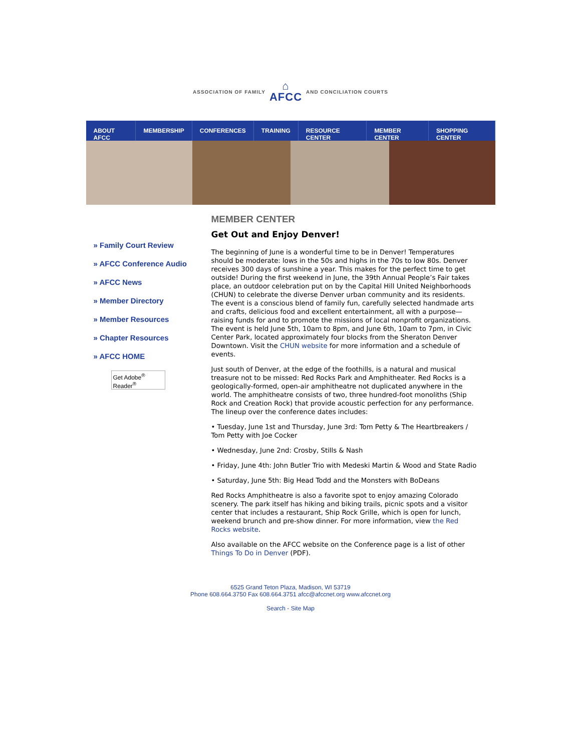ASSOCIATION OF FAMILY ⌂
AFCC AND CONCILIATION COURTS
ABOUT AFCC MEMBERSHIP CONFERENCES TRAINING RESOURCE CENTER MEMBER CENTER SHOPPING CENTER
» Family Court Review
» AFCC Conference Audio
» AFCC News
» Member Directory
» Member Resources
» Chapter Resources
» AFCC HOME
Get Adobe<sup>®</sup> Reader<sup>®</sup>
MEMBER CENTER
Get Out and Enjoy Denver!
The beginning of June is a wonderful time to be in Denver! Temperatures should be moderate: lows in the 50s and highs in the 70s to low 80s. Denver receives 300 days of sunshine a year. This makes for the perfect time to get outside! During the first weekend in June, the 39th Annual People’s Fair takes place, an outdoor celebration put on by the Capital Hill United Neighborhoods (CHUN) to celebrate the diverse Denver urban community and its residents. The event is a conscious blend of family fun, carefully selected handmade arts and crafts, delicious food and excellent entertainment, all with a purpose—raising funds for and to promote the missions of local nonprofit organizations. The event is held June 5th, 10am to 8pm, and June 6th, 10am to 7pm, in Civic Center Park, located approximately four blocks from the Sheraton Denver Downtown. Visit the CHUN website for more information and a schedule of events.
Just south of Denver, at the edge of the foothills, is a natural and musical treasure not to be missed: Red Rocks Park and Amphitheater. Red Rocks is a geologically-formed, open-air amphitheatre not duplicated anywhere in the world. The amphitheatre consists of two, three hundred-foot monoliths (Ship Rock and Creation Rock) that provide acoustic perfection for any performance. The lineup over the conference dates includes:
• Tuesday, June 1st and Thursday, June 3rd: Tom Petty & The Heartbreakers / Tom Petty with Joe Cocker
• Wednesday, June 2nd: Crosby, Stills & Nash
• Friday, June 4th: John Butler Trio with Medeski Martin & Wood and State Radio
• Saturday, June 5th: Big Head Todd and the Monsters with BoDeans
Red Rocks Amphitheatre is also a favorite spot to enjoy amazing Colorado scenery. The park itself has hiking and biking trails, picnic spots and a visitor center that includes a restaurant, Ship Rock Grille, which is open for lunch, weekend brunch and pre-show dinner. For more information, view the Red Rocks website.
Also available on the AFCC website on the Conference page is a list of other Things To Do in Denver (PDF).
6525 Grand Teton Plaza, Madison, WI 53719
Phone 608.664.3750 Fax 608.664.3751 afcc@afccnet.org www.afccnet.org
Search - Site Map